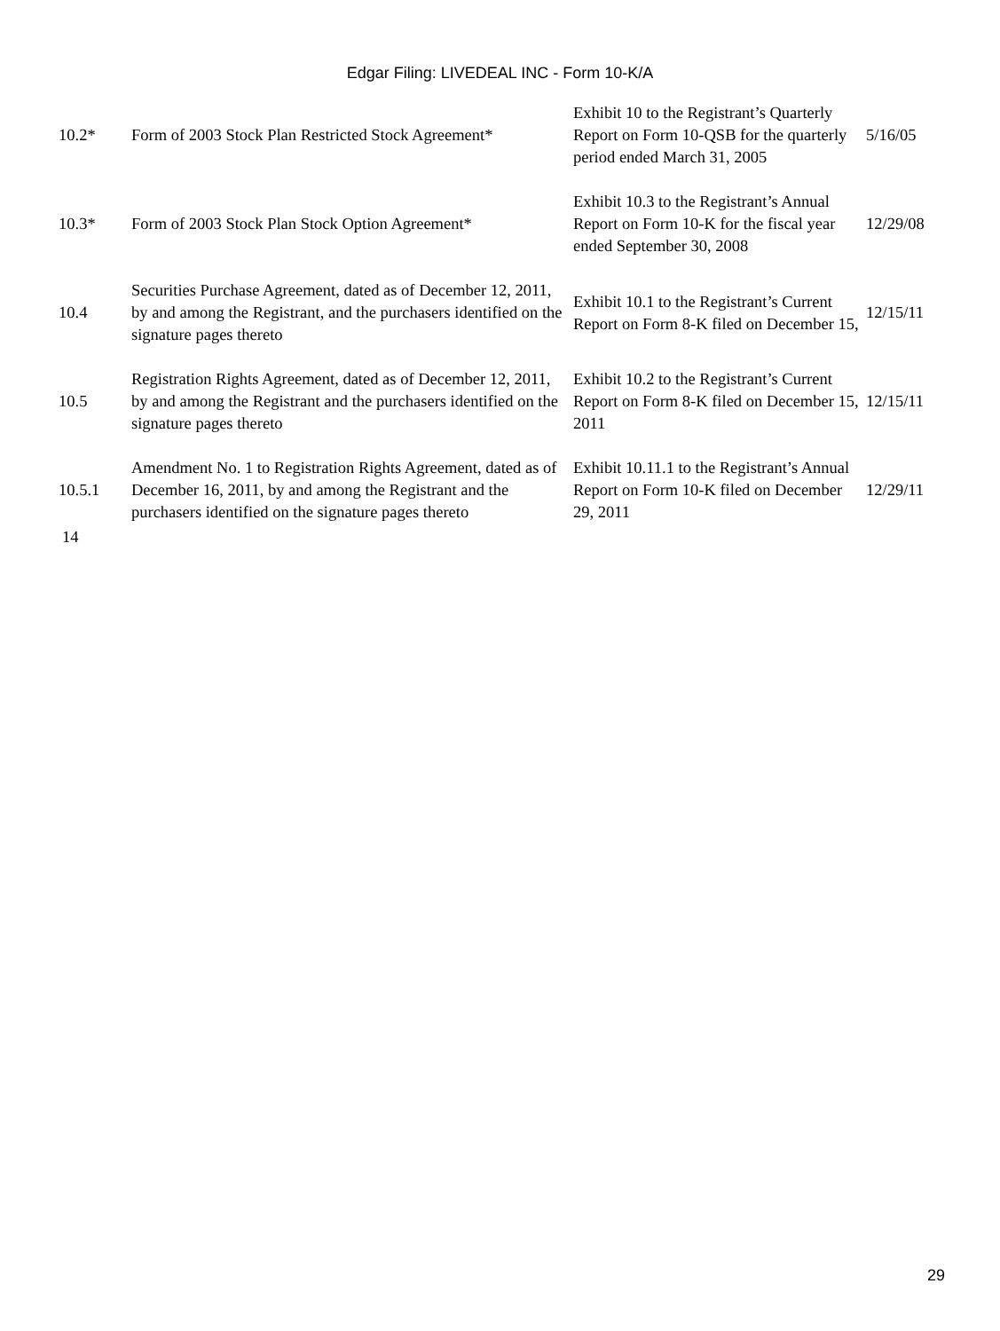Edgar Filing: LIVEDEAL INC - Form 10-K/A
| 10.2* | Form of 2003 Stock Plan Restricted Stock Agreement* | Exhibit 10 to the Registrant’s Quarterly Report on Form 10-QSB for the quarterly period ended March 31, 2005 | 5/16/05 |
| 10.3* | Form of 2003 Stock Plan Stock Option Agreement* | Exhibit 10.3 to the Registrant’s Annual Report on Form 10-K for the fiscal year ended September 30, 2008 | 12/29/08 |
| 10.4 | Securities Purchase Agreement, dated as of December 12, 2011, by and among the Registrant, and the purchasers identified on the signature pages thereto | Exhibit 10.1 to the Registrant’s Current Report on Form 8-K filed on December 15, | 12/15/11 |
| 10.5 | Registration Rights Agreement, dated as of December 12, 2011, by and among the Registrant and the purchasers identified on the signature pages thereto | Exhibit 10.2 to the Registrant’s Current Report on Form 8-K filed on December 15, 2011 | 12/15/11 |
| 10.5.1 | Amendment No. 1 to Registration Rights Agreement, dated as of December 16, 2011, by and among the Registrant and the purchasers identified on the signature pages thereto | Exhibit 10.11.1 to the Registrant’s Annual Report on Form 10-K filed on December 29, 2011 | 12/29/11 |
14
29